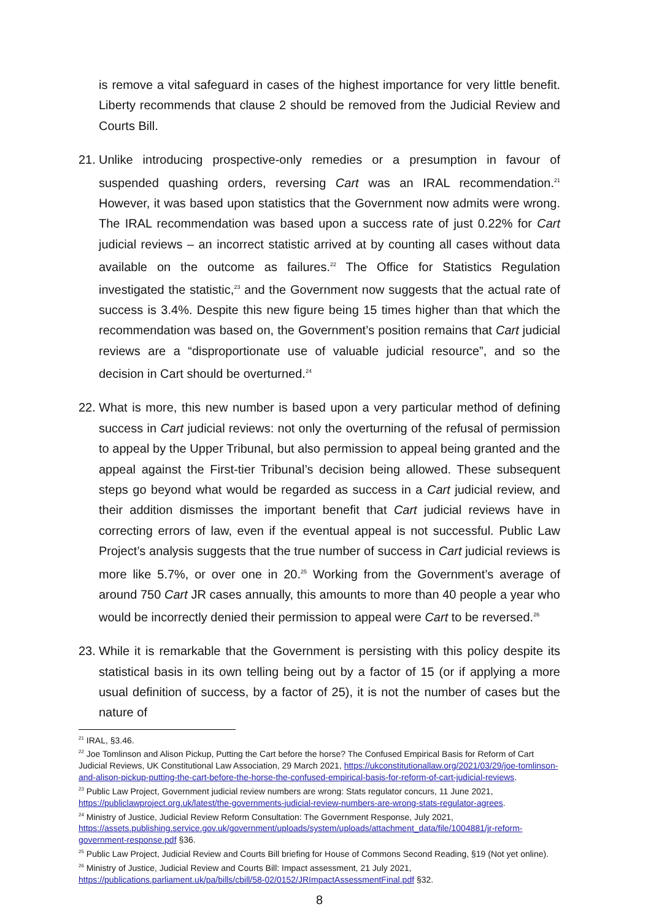is remove a vital safeguard in cases of the highest importance for very little benefit. Liberty recommends that clause 2 should be removed from the Judicial Review and Courts Bill.
21.
Unlike introducing prospective-only remedies or a presumption in favour of suspended quashing orders, reversing Cart was an IRAL recommendation.<sup>21</sup> However, it was based upon statistics that the Government now admits were wrong. The IRAL recommendation was based upon a success rate of just 0.22% for Cart judicial reviews – an incorrect statistic arrived at by counting all cases without data available on the outcome as failures.<sup>22</sup> The Office for Statistics Regulation investigated the statistic,<sup>23</sup> and the Government now suggests that the actual rate of success is 3.4%. Despite this new figure being 15 times higher than that which the recommendation was based on, the Government’s position remains that Cart judicial reviews are a “disproportionate use of valuable judicial resource”, and so the decision in Cart should be overturned.<sup>24</sup>
22.
What is more, this new number is based upon a very particular method of defining success in Cart judicial reviews: not only the overturning of the refusal of permission to appeal by the Upper Tribunal, but also permission to appeal being granted and the appeal against the First-tier Tribunal’s decision being allowed. These subsequent steps go beyond what would be regarded as success in a Cart judicial review, and their addition dismisses the important benefit that Cart judicial reviews have in correcting errors of law, even if the eventual appeal is not successful. Public Law Project’s analysis suggests that the true number of success in Cart judicial reviews is more like 5.7%, or over one in 20.<sup>25</sup> Working from the Government’s average of around 750 Cart JR cases annually, this amounts to more than 40 people a year who would be incorrectly denied their permission to appeal were Cart to be reversed.<sup>26</sup>
23.
While it is remarkable that the Government is persisting with this policy despite its statistical basis in its own telling being out by a factor of 15 (or if applying a more usual definition of success, by a factor of 25), it is not the number of cases but the nature of
<sup>21</sup> IRAL, §3.46.
<sup>22</sup> Joe Tomlinson and Alison Pickup, Putting the Cart before the horse? The Confused Empirical Basis for Reform of Cart Judicial Reviews, UK Constitutional Law Association, 29 March 2021, https://ukconstitutionallaw.org/2021/03/29/joe-tomlinson-and-alison-pickup-putting-the-cart-before-the-horse-the-confused-empirical-basis-for-reform-of-cart-judicial-reviews.
<sup>23</sup> Public Law Project, Government judicial review numbers are wrong: Stats regulator concurs, 11 June 2021, https://publiclawproject.org.uk/latest/the-governments-judicial-review-numbers-are-wrong-stats-regulator-agrees.
<sup>24</sup> Ministry of Justice, Judicial Review Reform Consultation: The Government Response, July 2021, https://assets.publishing.service.gov.uk/government/uploads/system/uploads/attachment_data/file/1004881/jr-reform-government-response.pdf §36.
<sup>25</sup> Public Law Project, Judicial Review and Courts Bill briefing for House of Commons Second Reading, §19 (Not yet online).
<sup>26</sup> Ministry of Justice, Judicial Review and Courts Bill: Impact assessment, 21 July 2021, https://publications.parliament.uk/pa/bills/cbill/58-02/0152/JRImpactAssessmentFinal.pdf §32.
8